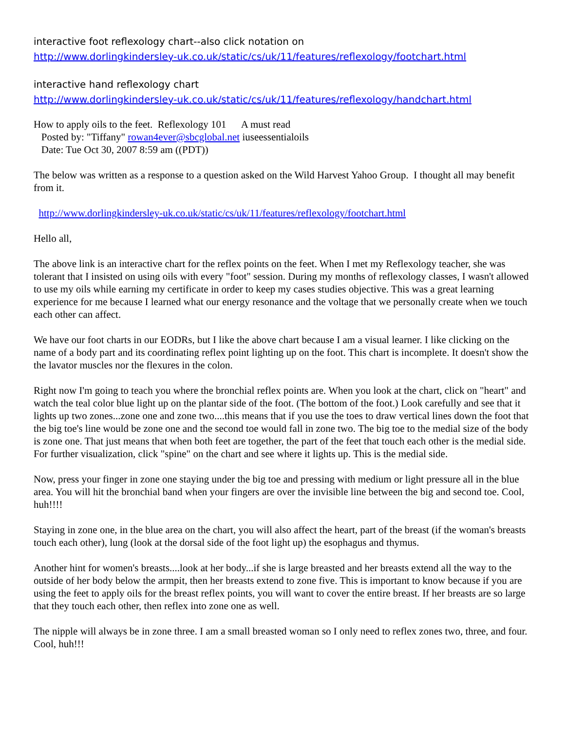interactive foot reflexology chart--also click notation on
http://www.dorlingkindersley-uk.co.uk/static/cs/uk/11/features/reflexology/footchart.html
interactive hand reflexology chart
http://www.dorlingkindersley-uk.co.uk/static/cs/uk/11/features/reflexology/handchart.html
How to apply oils to the feet. Reflexology 101 A must read
Posted by: "Tiffany" rowan4ever@sbcglobal.net iuseessentialoils
Date: Tue Oct 30, 2007 8:59 am ((PDT))
The below was written as a response to a question asked on the Wild Harvest Yahoo Group. I thought all may benefit from it.
http://www.dorlingkindersley-uk.co.uk/static/cs/uk/11/features/reflexology/footchart.html
Hello all,
The above link is an interactive chart for the reflex points on the feet. When I met my Reflexology teacher, she was tolerant that I insisted on using oils with every "foot" session. During my months of reflexology classes, I wasn't allowed to use my oils while earning my certificate in order to keep my cases studies objective. This was a great learning experience for me because I learned what our energy resonance and the voltage that we personally create when we touch each other can affect.
We have our foot charts in our EODRs, but I like the above chart because I am a visual learner. I like clicking on the name of a body part and its coordinating reflex point lighting up on the foot. This chart is incomplete. It doesn't show the the lavator muscles nor the flexures in the colon.
Right now I'm going to teach you where the bronchial reflex points are. When you look at the chart, click on "heart" and watch the teal color blue light up on the plantar side of the foot. (The bottom of the foot.) Look carefully and see that it lights up two zones...zone one and zone two....this means that if you use the toes to draw vertical lines down the foot that the big toe's line would be zone one and the second toe would fall in zone two. The big toe to the medial size of the body is zone one. That just means that when both feet are together, the part of the feet that touch each other is the medial side. For further visualization, click "spine" on the chart and see where it lights up. This is the medial side.
Now, press your finger in zone one staying under the big toe and pressing with medium or light pressure all in the blue area. You will hit the bronchial band when your fingers are over the invisible line between the big and second toe. Cool, huh!!!!
Staying in zone one, in the blue area on the chart, you will also affect the heart, part of the breast (if the woman's breasts touch each other), lung (look at the dorsal side of the foot light up) the esophagus and thymus.
Another hint for women's breasts....look at her body...if she is large breasted and her breasts extend all the way to the outside of her body below the armpit, then her breasts extend to zone five. This is important to know because if you are using the feet to apply oils for the breast reflex points, you will want to cover the entire breast. If her breasts are so large that they touch each other, then reflex into zone one as well.
The nipple will always be in zone three. I am a small breasted woman so I only need to reflex zones two, three, and four. Cool, huh!!!